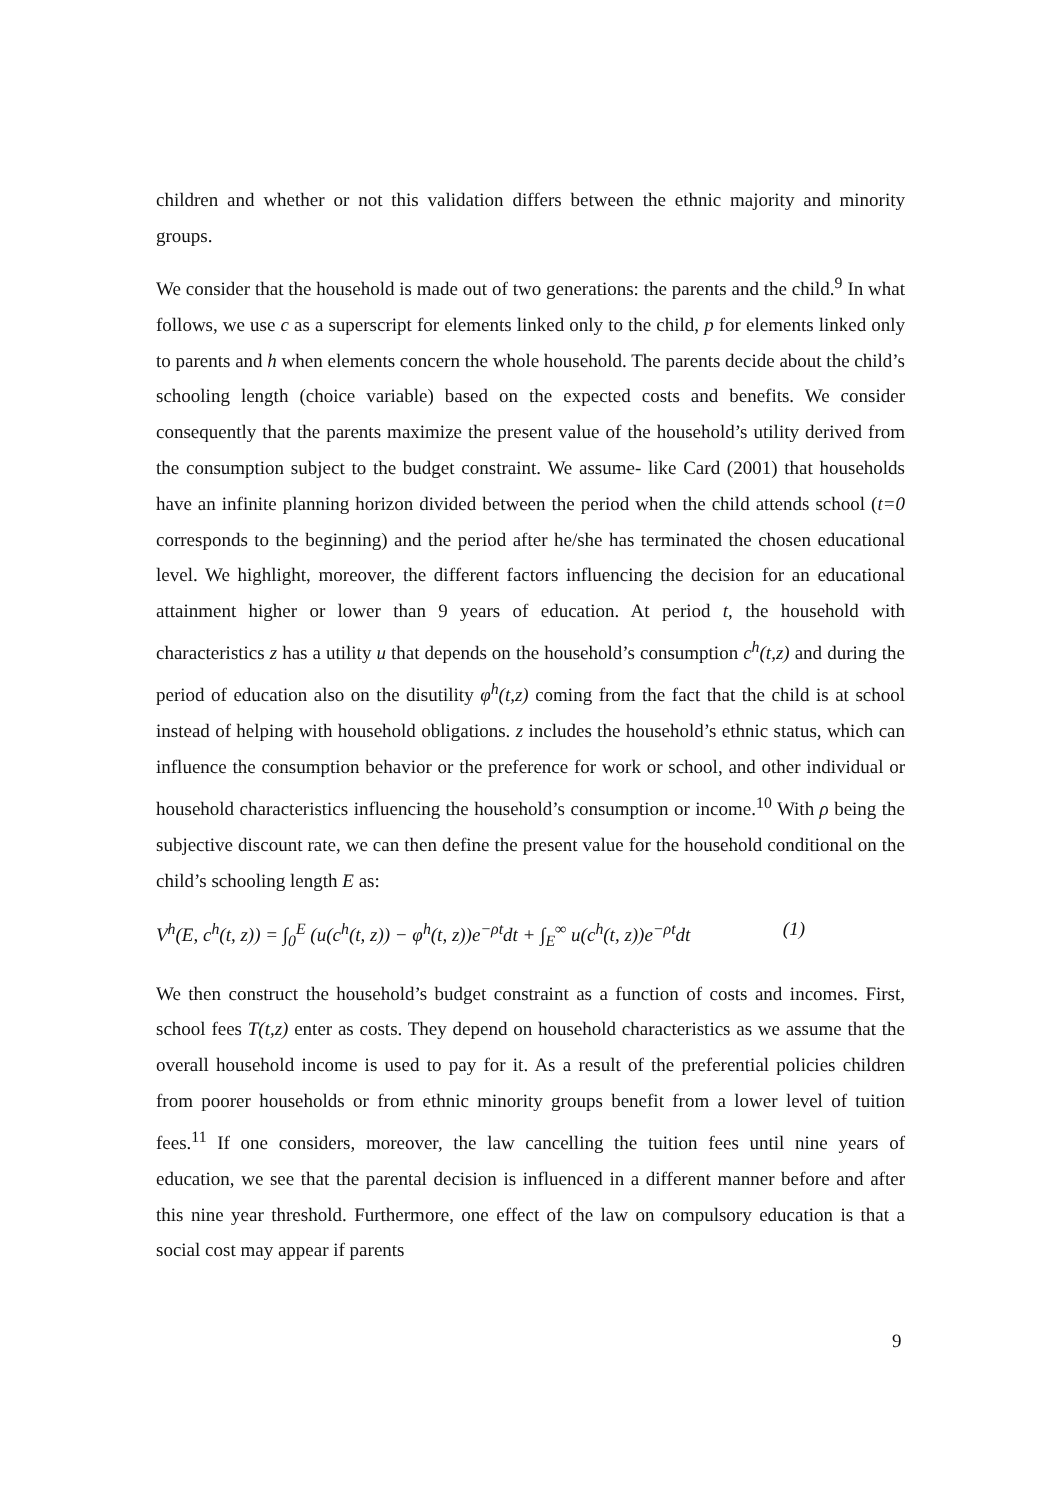children and whether or not this validation differs between the ethnic majority and minority groups.
We consider that the household is made out of two generations: the parents and the child.<sup>9</sup> In what follows, we use c as a superscript for elements linked only to the child, p for elements linked only to parents and h when elements concern the whole household. The parents decide about the child’s schooling length (choice variable) based on the expected costs and benefits. We consider consequently that the parents maximize the present value of the household’s utility derived from the consumption subject to the budget constraint. We assume- like Card (2001) that households have an infinite planning horizon divided between the period when the child attends school (t=0 corresponds to the beginning) and the period after he/she has terminated the chosen educational level. We highlight, moreover, the different factors influencing the decision for an educational attainment higher or lower than 9 years of education. At period t, the household with characteristics z has a utility u that depends on the household’s consumption c<sup>h</sup>(t,z) and during the period of education also on the disutility φ<sup>h</sup>(t,z) coming from the fact that the child is at school instead of helping with household obligations. z includes the household’s ethnic status, which can influence the consumption behavior or the preference for work or school, and other individual or household characteristics influencing the household’s consumption or income.<sup>10</sup> With ρ being the subjective discount rate, we can then define the present value for the household conditional on the child’s schooling length E as:
V<sup>h</sup>(E, c<sup>h</sup>(t, z)) = ∫<sub>0</sub><sup>E</sup> (u(c<sup>h</sup>(t, z)) − φ<sup>h</sup>(t, z))e<sup>−ρt</sup>dt + ∫<sub>E</sub><sup>∞</sup> u(c<sup>h</sup>(t, z))e<sup>−ρt</sup>dt (1)
We then construct the household’s budget constraint as a function of costs and incomes. First, school fees T(t,z) enter as costs. They depend on household characteristics as we assume that the overall household income is used to pay for it. As a result of the preferential policies children from poorer households or from ethnic minority groups benefit from a lower level of tuition fees.<sup>11</sup> If one considers, moreover, the law cancelling the tuition fees until nine years of education, we see that the parental decision is influenced in a different manner before and after this nine year threshold. Furthermore, one effect of the law on compulsory education is that a social cost may appear if parents
9